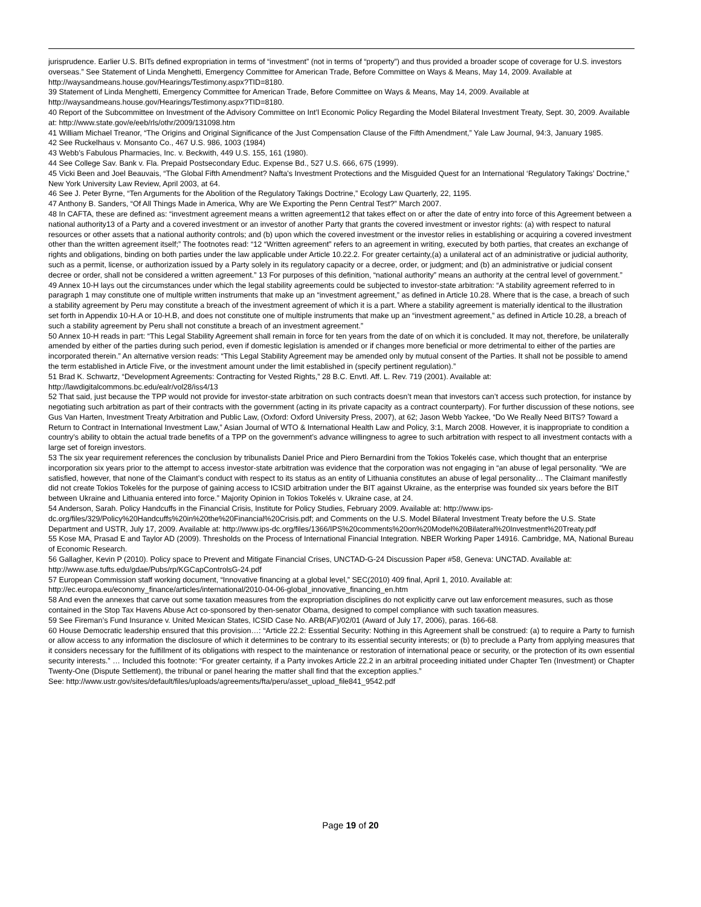jurisprudence. Earlier U.S. BITs defined expropriation in terms of “investment” (not in terms of “property”) and thus provided a broader scope of coverage for U.S. investors overseas.” See Statement of Linda Menghetti, Emergency Committee for American Trade, Before Committee on Ways & Means, May 14, 2009. Available at http://waysandmeans.house.gov/Hearings/Testimony.aspx?TID=8180.
39 Statement of Linda Menghetti, Emergency Committee for American Trade, Before Committee on Ways & Means, May 14, 2009. Available at http://waysandmeans.house.gov/Hearings/Testimony.aspx?TID=8180.
40 Report of the Subcommittee on Investment of the Advisory Committee on Int’l Economic Policy Regarding the Model Bilateral Investment Treaty, Sept. 30, 2009. Available at: http://www.state.gov/e/eeb/rls/othr/2009/131098.htm
41 William Michael Treanor, “The Origins and Original Significance of the Just Compensation Clause of the Fifth Amendment,” Yale Law Journal, 94:3, January 1985.
42 See Ruckelhaus v. Monsanto Co., 467 U.S. 986, 1003 (1984)
43 Webb’s Fabulous Pharmacies, Inc. v. Beckwith, 449 U.S. 155, 161 (1980).
44 See College Sav. Bank v. Fla. Prepaid Postsecondary Educ. Expense Bd., 527 U.S. 666, 675 (1999).
45 Vicki Been and Joel Beauvais, “The Global Fifth Amendment? Nafta's Investment Protections and the Misguided Quest for an International ‘Regulatory Takings’ Doctrine,” New York University Law Review, April 2003, at 64.
46 See J. Peter Byrne, “Ten Arguments for the Abolition of the Regulatory Takings Doctrine,” Ecology Law Quarterly, 22, 1195.
47 Anthony B. Sanders, “Of All Things Made in America, Why are We Exporting the Penn Central Test?” March 2007.
48 In CAFTA, these are defined as: “investment agreement means a written agreement12 that takes effect on or after the date of entry into force of this Agreement between a national authority13 of a Party and a covered investment or an investor of another Party that grants the covered investment or investor rights: (a) with respect to natural resources or other assets that a national authority controls; and (b) upon which the covered investment or the investor relies in establishing or acquiring a covered investment other than the written agreement itself;” The footnotes read: “12 “Written agreement” refers to an agreement in writing, executed by both parties, that creates an exchange of rights and obligations, binding on both parties under the law applicable under Article 10.22.2. For greater certainty,(a) a unilateral act of an administrative or judicial authority, such as a permit, license, or authorization issued by a Party solely in its regulatory capacity or a decree, order, or judgment; and (b) an administrative or judicial consent decree or order, shall not be considered a written agreement.” 13 For purposes of this definition, “national authority” means an authority at the central level of government.”
49 Annex 10-H lays out the circumstances under which the legal stability agreements could be subjected to investor-state arbitration: “A stability agreement referred to in paragraph 1 may constitute one of multiple written instruments that make up an “investment agreement,” as defined in Article 10.28. Where that is the case, a breach of such a stability agreement by Peru may constitute a breach of the investment agreement of which it is a part. Where a stability agreement is materially identical to the illustration set forth in Appendix 10-H.A or 10-H.B, and does not constitute one of multiple instruments that make up an “investment agreement,” as defined in Article 10.28, a breach of such a stability agreement by Peru shall not constitute a breach of an investment agreement.”
50 Annex 10-H reads in part: “This Legal Stability Agreement shall remain in force for ten years from the date of on which it is concluded. It may not, therefore, be unilaterally amended by either of the parties during such period, even if domestic legislation is amended or if changes more beneficial or more detrimental to either of the parties are incorporated therein.” An alternative version reads: “This Legal Stability Agreement may be amended only by mutual consent of the Parties. It shall not be possible to amend the term established in Article Five, or the investment amount under the limit established in (specify pertinent regulation).”
51 Brad K. Schwartz, “Development Agreements: Contracting for Vested Rights,” 28 B.C. Envtl. Aff. L. Rev. 719 (2001). Available at: http://lawdigitalcommons.bc.edu/ealr/vol28/iss4/13
52 That said, just because the TPP would not provide for investor-state arbitration on such contracts doesn’t mean that investors can’t access such protection, for instance by negotiating such arbitration as part of their contracts with the government (acting in its private capacity as a contract counterparty). For further discussion of these notions, see Gus Van Harten, Investment Treaty Arbitration and Public Law, (Oxford: Oxford University Press, 2007), at 62; Jason Webb Yackee, “Do We Really Need BITS? Toward a Return to Contract in International Investment Law,” Asian Journal of WTO & International Health Law and Policy, 3:1, March 2008. However, it is inappropriate to condition a country’s ability to obtain the actual trade benefits of a TPP on the government’s advance willingness to agree to such arbitration with respect to all investment contacts with a large set of foreign investors.
53 The six year requirement references the conclusion by tribunalists Daniel Price and Piero Bernardini from the Tokios Tokelés case, which thought that an enterprise incorporation six years prior to the attempt to access investor-state arbitration was evidence that the corporation was not engaging in “an abuse of legal personality. “We are satisfied, however, that none of the Claimant’s conduct with respect to its status as an entity of Lithuania constitutes an abuse of legal personality… The Claimant manifestly did not create Tokios Tokelės for the purpose of gaining access to ICSID arbitration under the BIT against Ukraine, as the enterprise was founded six years before the BIT between Ukraine and Lithuania entered into force.” Majority Opinion in Tokios Tokelés v. Ukraine case, at 24.
54 Anderson, Sarah. Policy Handcuffs in the Financial Crisis, Institute for Policy Studies, February 2009. Available at: http://www.ips-dc.org/files/329/Policy%20Handcuffs%20in%20the%20Financial%20Crisis.pdf; and Comments on the U.S. Model Bilateral Investment Treaty before the U.S. State Department and USTR, July 17, 2009. Available at: http://www.ips-dc.org/files/1366/IPS%20comments%20on%20Model%20Bilateral%20Investment%20Treaty.pdf
55 Kose MA, Prasad E and Taylor AD (2009). Thresholds on the Process of International Financial Integration. NBER Working Paper 14916. Cambridge, MA, National Bureau of Economic Research.
56 Gallagher, Kevin P (2010). Policy space to Prevent and Mitigate Financial Crises, UNCTAD-G-24 Discussion Paper #58, Geneva: UNCTAD. Available at: http://www.ase.tufts.edu/gdae/Pubs/rp/KGCapControlsG-24.pdf
57 European Commission staff working document, “Innovative financing at a global level,” SEC(2010) 409 final, April 1, 2010. Available at: http://ec.europa.eu/economy_finance/articles/international/2010-04-06-global_innovative_financing_en.htm
58 And even the annexes that carve out some taxation measures from the expropriation disciplines do not explicitly carve out law enforcement measures, such as those contained in the Stop Tax Havens Abuse Act co-sponsored by then-senator Obama, designed to compel compliance with such taxation measures.
59 See Fireman’s Fund Insurance v. United Mexican States, ICSID Case No. ARB(AF)/02/01 (Award of July 17, 2006), paras. 166-68.
60 House Democratic leadership ensured that this provision…: “Article 22.2: Essential Security: Nothing in this Agreement shall be construed: (a) to require a Party to furnish or allow access to any information the disclosure of which it determines to be contrary to its essential security interests; or (b) to preclude a Party from applying measures that it considers necessary for the fulfillment of its obligations with respect to the maintenance or restoration of international peace or security, or the protection of its own essential security interests.” … Included this footnote: “For greater certainty, if a Party invokes Article 22.2 in an arbitral proceeding initiated under Chapter Ten (Investment) or Chapter Twenty-One (Dispute Settlement), the tribunal or panel hearing the matter shall find that the exception applies.”
See: http://www.ustr.gov/sites/default/files/uploads/agreements/fta/peru/asset_upload_file841_9542.pdf
Page 19 of 20